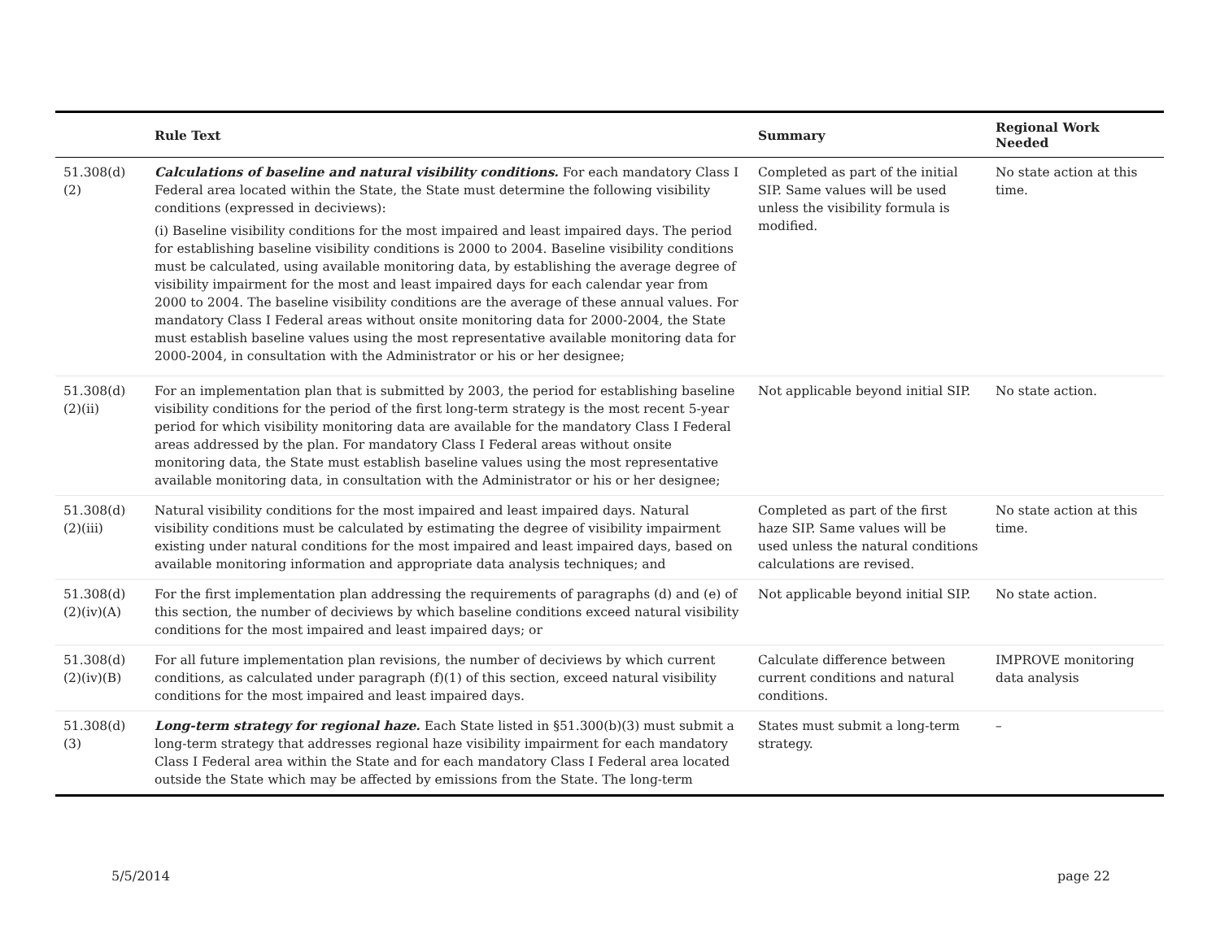| | Rule Text | Summary | Regional Work Needed |
| --- | --- | --- | --- |
| 51.308(d)(2) | Calculations of baseline and natural visibility conditions. For each mandatory Class I Federal area located within the State, the State must determine the following visibility conditions (expressed in deciviews): (i) Baseline visibility conditions for the most impaired and least impaired days. The period for establishing baseline visibility conditions is 2000 to 2004. Baseline visibility conditions must be calculated, using available monitoring data, by establishing the average degree of visibility impairment for the most and least impaired days for each calendar year from 2000 to 2004. The baseline visibility conditions are the average of these annual values. For mandatory Class I Federal areas without onsite monitoring data for 2000-2004, the State must establish baseline values using the most representative available monitoring data for 2000-2004, in consultation with the Administrator or his or her designee; | Completed as part of the initial SIP. Same values will be used unless the visibility formula is modified. | No state action at this time. |
| 51.308(d)(2)(ii) | For an implementation plan that is submitted by 2003, the period for establishing baseline visibility conditions for the period of the first long-term strategy is the most recent 5-year period for which visibility monitoring data are available for the mandatory Class I Federal areas addressed by the plan. For mandatory Class I Federal areas without onsite monitoring data, the State must establish baseline values using the most representative available monitoring data, in consultation with the Administrator or his or her designee; | Not applicable beyond initial SIP. | No state action. |
| 51.308(d)(2)(iii) | Natural visibility conditions for the most impaired and least impaired days. Natural visibility conditions must be calculated by estimating the degree of visibility impairment existing under natural conditions for the most impaired and least impaired days, based on available monitoring information and appropriate data analysis techniques; and | Completed as part of the first haze SIP. Same values will be used unless the natural conditions calculations are revised. | No state action at this time. |
| 51.308(d)(2)(iv)(A) | For the first implementation plan addressing the requirements of paragraphs (d) and (e) of this section, the number of deciviews by which baseline conditions exceed natural visibility conditions for the most impaired and least impaired days; or | Not applicable beyond initial SIP. | No state action. |
| 51.308(d)(2)(iv)(B) | For all future implementation plan revisions, the number of deciviews by which current conditions, as calculated under paragraph (f)(1) of this section, exceed natural visibility conditions for the most impaired and least impaired days. | Calculate difference between current conditions and natural conditions. | IMPROVE monitoring data analysis |
| 51.308(d)(3) | Long-term strategy for regional haze. Each State listed in §51.300(b)(3) must submit a long-term strategy that addresses regional haze visibility impairment for each mandatory Class I Federal area within the State and for each mandatory Class I Federal area located outside the State which may be affected by emissions from the State. The long-term | States must submit a long-term strategy. | – |
5/5/2014 page 22